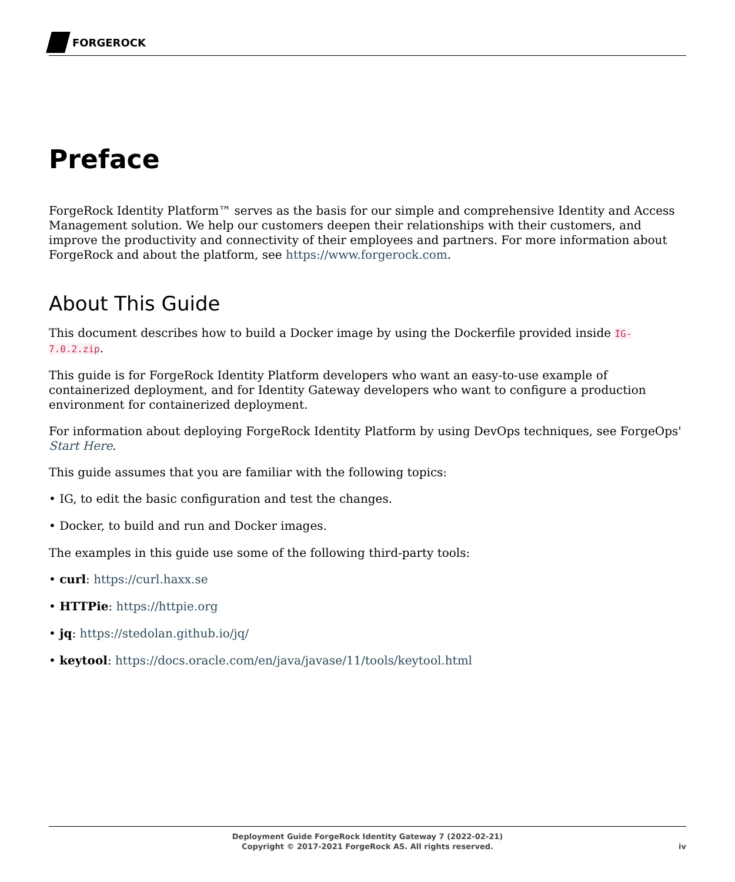FORGEROCK
Preface
ForgeRock Identity Platform™ serves as the basis for our simple and comprehensive Identity and Access Management solution. We help our customers deepen their relationships with their customers, and improve the productivity and connectivity of their employees and partners. For more information about ForgeRock and about the platform, see https://www.forgerock.com.
About This Guide
This document describes how to build a Docker image by using the Dockerfile provided inside IG-7.0.2.zip.
This guide is for ForgeRock Identity Platform developers who want an easy-to-use example of containerized deployment, and for Identity Gateway developers who want to configure a production environment for containerized deployment.
For information about deploying ForgeRock Identity Platform by using DevOps techniques, see ForgeOps' Start Here.
This guide assumes that you are familiar with the following topics:
• IG, to edit the basic configuration and test the changes.
• Docker, to build and run and Docker images.
The examples in this guide use some of the following third-party tools:
• curl: https://curl.haxx.se
• HTTPie: https://httpie.org
• jq: https://stedolan.github.io/jq/
• keytool: https://docs.oracle.com/en/java/javase/11/tools/keytool.html
Deployment Guide ForgeRock Identity Gateway 7 (2022-02-21)
Copyright © 2017-2021 ForgeRock AS. All rights reserved.
iv